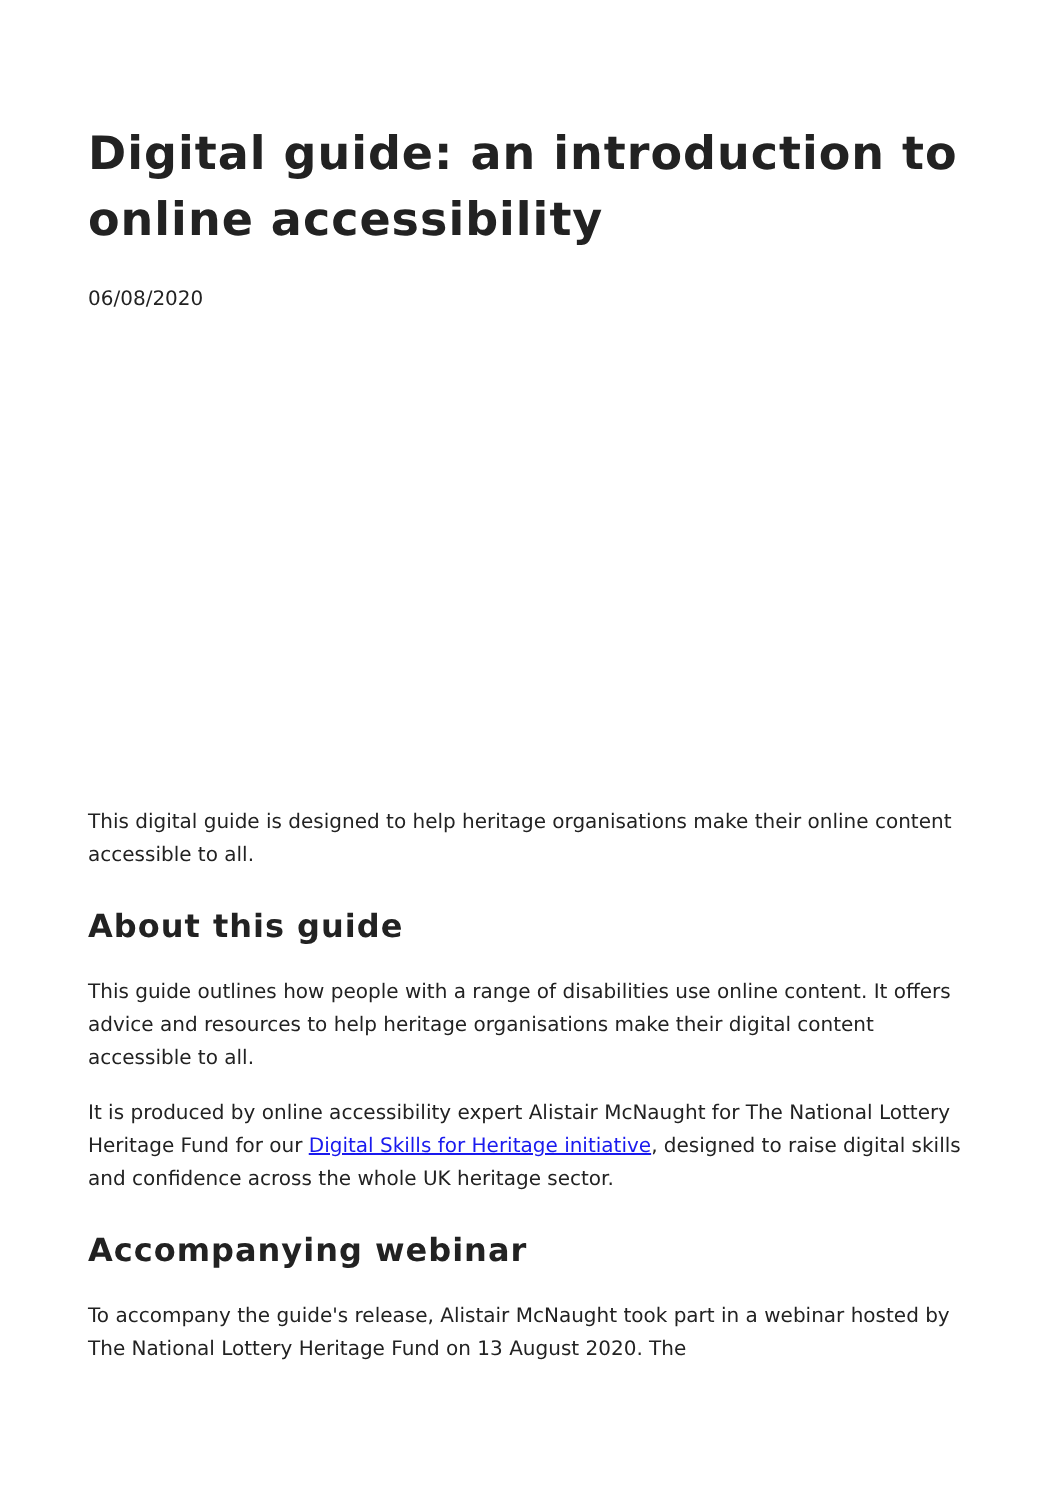Digital guide: an introduction to online accessibility
06/08/2020
This digital guide is designed to help heritage organisations make their online content accessible to all.
About this guide
This guide outlines how people with a range of disabilities use online content. It offers advice and resources to help heritage organisations make their digital content accessible to all.
It is produced by online accessibility expert Alistair McNaught for The National Lottery Heritage Fund for our Digital Skills for Heritage initiative, designed to raise digital skills and confidence across the whole UK heritage sector.
Accompanying webinar
To accompany the guide's release, Alistair McNaught took part in a webinar hosted by The National Lottery Heritage Fund on 13 August 2020. The